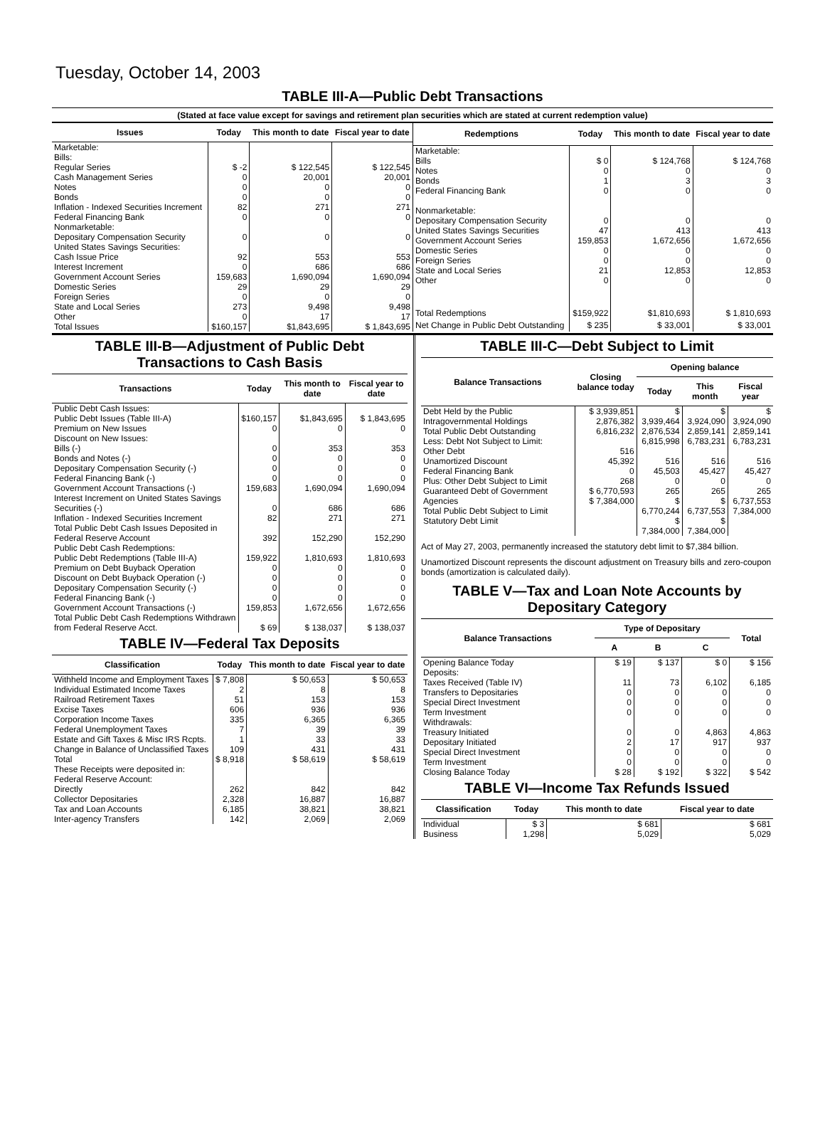Tuesday, October 14, 2003
TABLE III-A—Public Debt Transactions
(Stated at face value except for savings and retirement plan securities which are stated at current redemption value)
| Issues | Today | This month to date | Fiscal year to date |
| --- | --- | --- | --- |
| Marketable: Bills: Regular Series Cash Management Series Notes Bonds Inflation - Indexed Securities Increment Federal Financing Bank Nonmarketable: Depositary Compensation Security United States Savings Securities: Cash Issue Price Interest Increment Government Account Series Domestic Series Foreign Series State and Local Series Other | $ -2 0 0 0 82 0 0 92 0 159,683 29 0 273 0 | $ 122,545 20,001 0 0 271 0 0 553 686 1,690,094 29 0 9,498 17 | $ 122,545 20,001 0 0 271 0 0 553 686 1,690,094 29 0 9,498 17 |
| Total Issues | $160,157 | $1,843,695 | $ 1,843,695 |
| Redemptions | Today | This month to date | Fiscal year to date |
| --- | --- | --- | --- |
| Marketable: Bills Notes Bonds Federal Financing Bank Nonmarketable: Depositary Compensation Security United States Savings Securities Government Account Series Domestic Series Foreign Series State and Local Series Other | $ 0 0 1 0 0 47 159,853 0 0 21 0 | $ 124,768 0 3 0 0 413 1,672,656 0 0 12,853 0 | $ 124,768 0 3 0 0 413 1,672,656 0 0 12,853 0 |
| Total Redemptions | $159,922 | $1,810,693 | $ 1,810,693 |
| Net Change in Public Debt Outstanding | $ 235 | $ 33,001 | $ 33,001 |
TABLE III-B—Adjustment of Public Debt Transactions to Cash Basis
| Transactions | Today | This month to date | Fiscal year to date |
| --- | --- | --- | --- |
| Public Debt Cash Issues: Public Debt Issues (Table III-A) Premium on New Issues Discount on New Issues: Bills (-) Bonds and Notes (-) Depositary Compensation Security (-) Federal Financing Bank (-) Government Account Transactions (-) Interest Increment on United States Savings Securities (-) Inflation - Indexed Securities Increment Total Public Debt Cash Issues Deposited in Federal Reserve Account Public Debt Cash Redemptions: Public Debt Redemptions (Table III-A) Premium on Debt Buyback Operation Discount on Debt Buyback Operation (-) Depositary Compensation Security (-) Federal Financing Bank (-) Government Account Transactions (-) Total Public Debt Cash Redemptions Withdrawn from Federal Reserve Acct. | $160,157 0 0 0 0 0 159,683 0 82 392 159,922 0 0 0 0 159,853 $ 69 | $1,843,695 0 353 0 0 0 1,690,094 686 271 152,290 1,810,693 0 0 0 0 1,672,656 $ 138,037 | $ 1,843,695 0 353 0 0 0 1,690,094 686 271 152,290 1,810,693 0 0 0 0 1,672,656 $ 138,037 |
TABLE IV—Federal Tax Deposits
| Classification | Today | This month to date | Fiscal year to date |
| --- | --- | --- | --- |
| Withheld Income and Employment Taxes Individual Estimated Income Taxes Railroad Retirement Taxes Excise Taxes Corporation Income Taxes Federal Unemployment Taxes Estate and Gift Taxes & Misc IRS Rcpts. Change in Balance of Unclassified Taxes Total | $ 7,808 2 51 606 335 7 1 109 $ 8,918 | $ 50,653 8 153 936 6,365 39 33 431 $ 58,619 | $ 50,653 8 153 936 6,365 39 33 431 $ 58,619 |
| These Receipts were deposited in: Federal Reserve Account: Directly Collector Depositaries Tax and Loan Accounts Inter-agency Transfers | 262 2,328 6,185 142 | 842 16,887 38,821 2,069 | 842 16,887 38,821 2,069 |
TABLE III-C—Debt Subject to Limit
| Balance Transactions | Closing balance today | Opening balance | | |
| --- | --- | --- | --- | --- |
| | | Today | This month | Fiscal year |
| Debt Held by the Public Intragovernmental Holdings Total Public Debt Outstanding Less: Debt Not Subject to Limit: Other Debt Unamortized Discount Federal Financing Bank Plus: Other Debt Subject to Limit Guaranteed Debt of Government Agencies Total Public Debt Subject to Limit Statutory Debt Limit | $ 3,939,851 2,876,382 6,816,232 516 45,392 0 268 $ 6,770,593 $ 7,384,000 | $ 3,939,464 2,876,534 6,815,998 516 45,503 0 265 $ 6,770,244 $ 7,384,000 | $ 3,924,090 2,859,141 6,783,231 516 45,427 0 265 $ 6,737,553 $ 7,384,000 | $ 3,924,090 2,859,141 6,783,231 516 45,427 0 265 6,737,553 7,384,000 |
Act of May 27, 2003, permanently increased the statutory debt limit to $7,384 billion.
Unamortized Discount represents the discount adjustment on Treasury bills and zero-coupon bonds (amortization is calculated daily).
TABLE V—Tax and Loan Note Accounts by Depositary Category
| Balance Transactions | Type of Depositary | | | Total |
| --- | --- | --- | --- | --- |
| | A | B | C | |
| Opening Balance Today Deposits: Taxes Received (Table IV) Transfers to Depositaries Special Direct Investment Term Investment Withdrawals: Treasury Initiated Depositary Initiated Special Direct Investment Term Investment Closing Balance Today | $ 19 11 0 0 0 0 2 0 0 $ 28 | $ 137 73 0 0 0 0 17 0 0 $ 192 | $ 0 6,102 0 0 0 4,863 917 0 0 $ 322 | $ 156 6,185 0 0 0 4,863 937 0 0 $ 542 |
TABLE VI—Income Tax Refunds Issued
| Classification | Today | This month to date | Fiscal year to date |
| --- | --- | --- | --- |
| Individual Business | $ 3 1,298 | $ 681 5,029 | $ 681 5,029 |